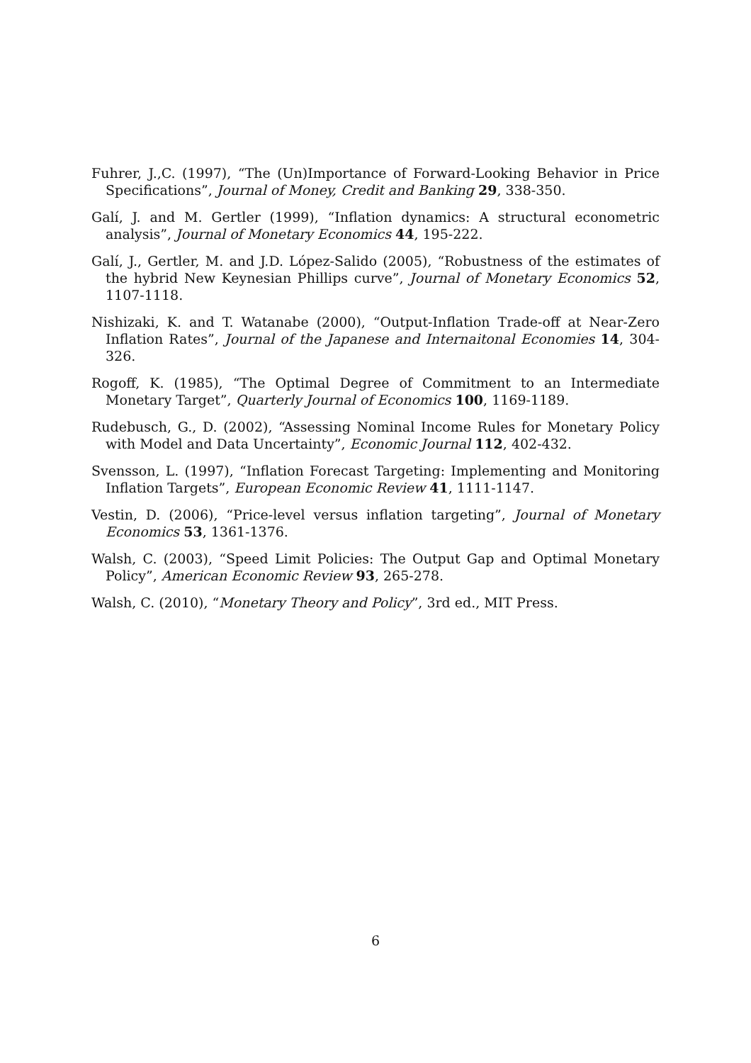Fuhrer, J.,C. (1997), “The (Un)Importance of Forward-Looking Behavior in Price Specifications”, Journal of Money, Credit and Banking 29, 338-350.
Galí, J. and M. Gertler (1999), “Inflation dynamics: A structural econometric analysis”, Journal of Monetary Economics 44, 195-222.
Galí, J., Gertler, M. and J.D. López-Salido (2005), “Robustness of the estimates of the hybrid New Keynesian Phillips curve”, Journal of Monetary Economics 52, 1107-1118.
Nishizaki, K. and T. Watanabe (2000), “Output-Inflation Trade-off at Near-Zero Inflation Rates”, Journal of the Japanese and Internaitonal Economies 14, 304-326.
Rogoff, K. (1985), “The Optimal Degree of Commitment to an Intermediate Monetary Target”, Quarterly Journal of Economics 100, 1169-1189.
Rudebusch, G., D. (2002), “Assessing Nominal Income Rules for Monetary Policy with Model and Data Uncertainty”, Economic Journal 112, 402-432.
Svensson, L. (1997), “Inflation Forecast Targeting: Implementing and Monitoring Inflation Targets”, European Economic Review 41, 1111-1147.
Vestin, D. (2006), “Price-level versus inflation targeting”, Journal of Monetary Economics 53, 1361-1376.
Walsh, C. (2003), “Speed Limit Policies: The Output Gap and Optimal Monetary Policy”, American Economic Review 93, 265-278.
Walsh, C. (2010), “Monetary Theory and Policy”, 3rd ed., MIT Press.
6